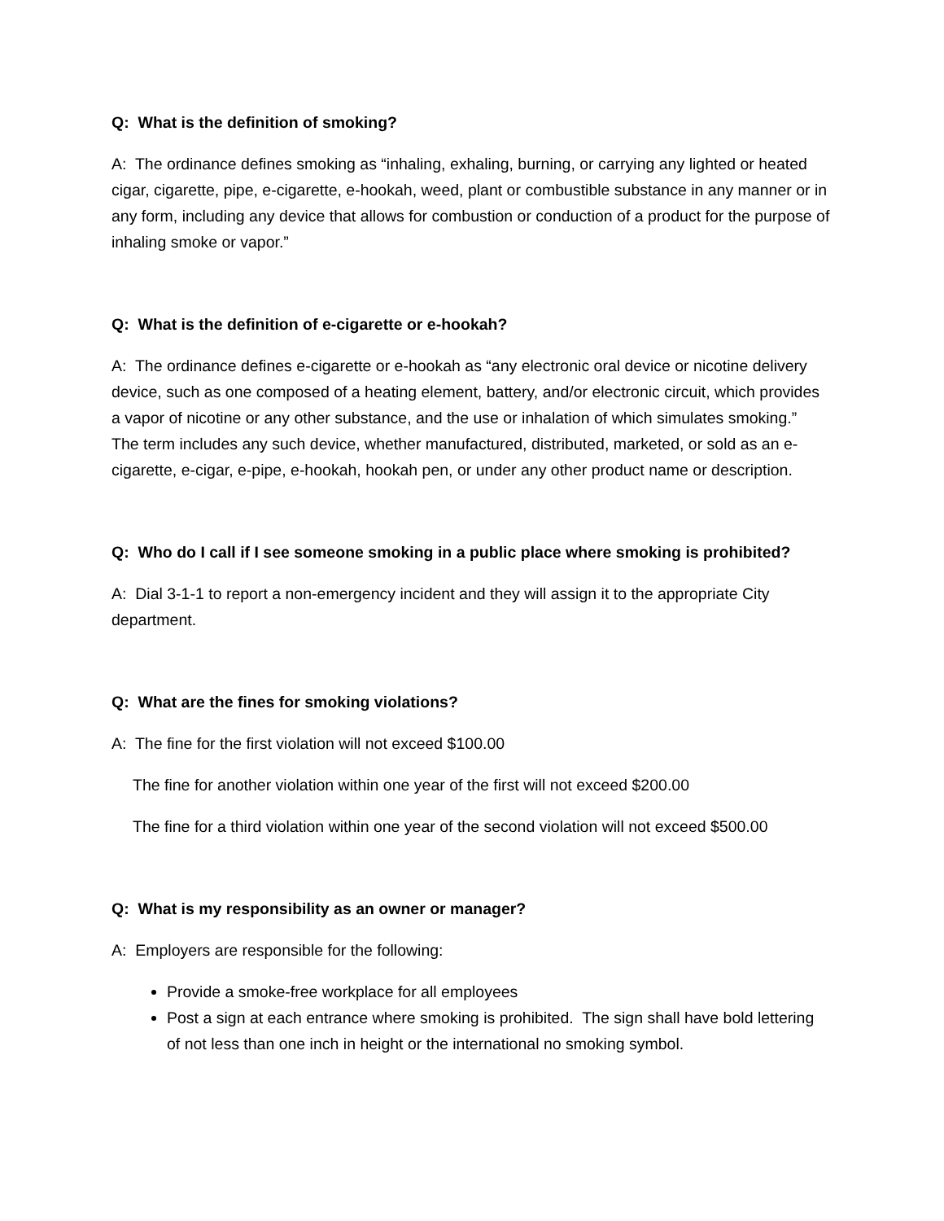Q: What is the definition of smoking?
A: The ordinance defines smoking as “inhaling, exhaling, burning, or carrying any lighted or heated cigar, cigarette, pipe, e-cigarette, e-hookah, weed, plant or combustible substance in any manner or in any form, including any device that allows for combustion or conduction of a product for the purpose of inhaling smoke or vapor.”
Q: What is the definition of e-cigarette or e-hookah?
A: The ordinance defines e-cigarette or e-hookah as “any electronic oral device or nicotine delivery device, such as one composed of a heating element, battery, and/or electronic circuit, which provides a vapor of nicotine or any other substance, and the use or inhalation of which simulates smoking.” The term includes any such device, whether manufactured, distributed, marketed, or sold as an e-cigarette, e-cigar, e-pipe, e-hookah, hookah pen, or under any other product name or description.
Q: Who do I call if I see someone smoking in a public place where smoking is prohibited?
A: Dial 3-1-1 to report a non-emergency incident and they will assign it to the appropriate City department.
Q: What are the fines for smoking violations?
A: The fine for the first violation will not exceed $100.00
The fine for another violation within one year of the first will not exceed $200.00
The fine for a third violation within one year of the second violation will not exceed $500.00
Q: What is my responsibility as an owner or manager?
A: Employers are responsible for the following:
Provide a smoke-free workplace for all employees
Post a sign at each entrance where smoking is prohibited. The sign shall have bold lettering of not less than one inch in height or the international no smoking symbol.